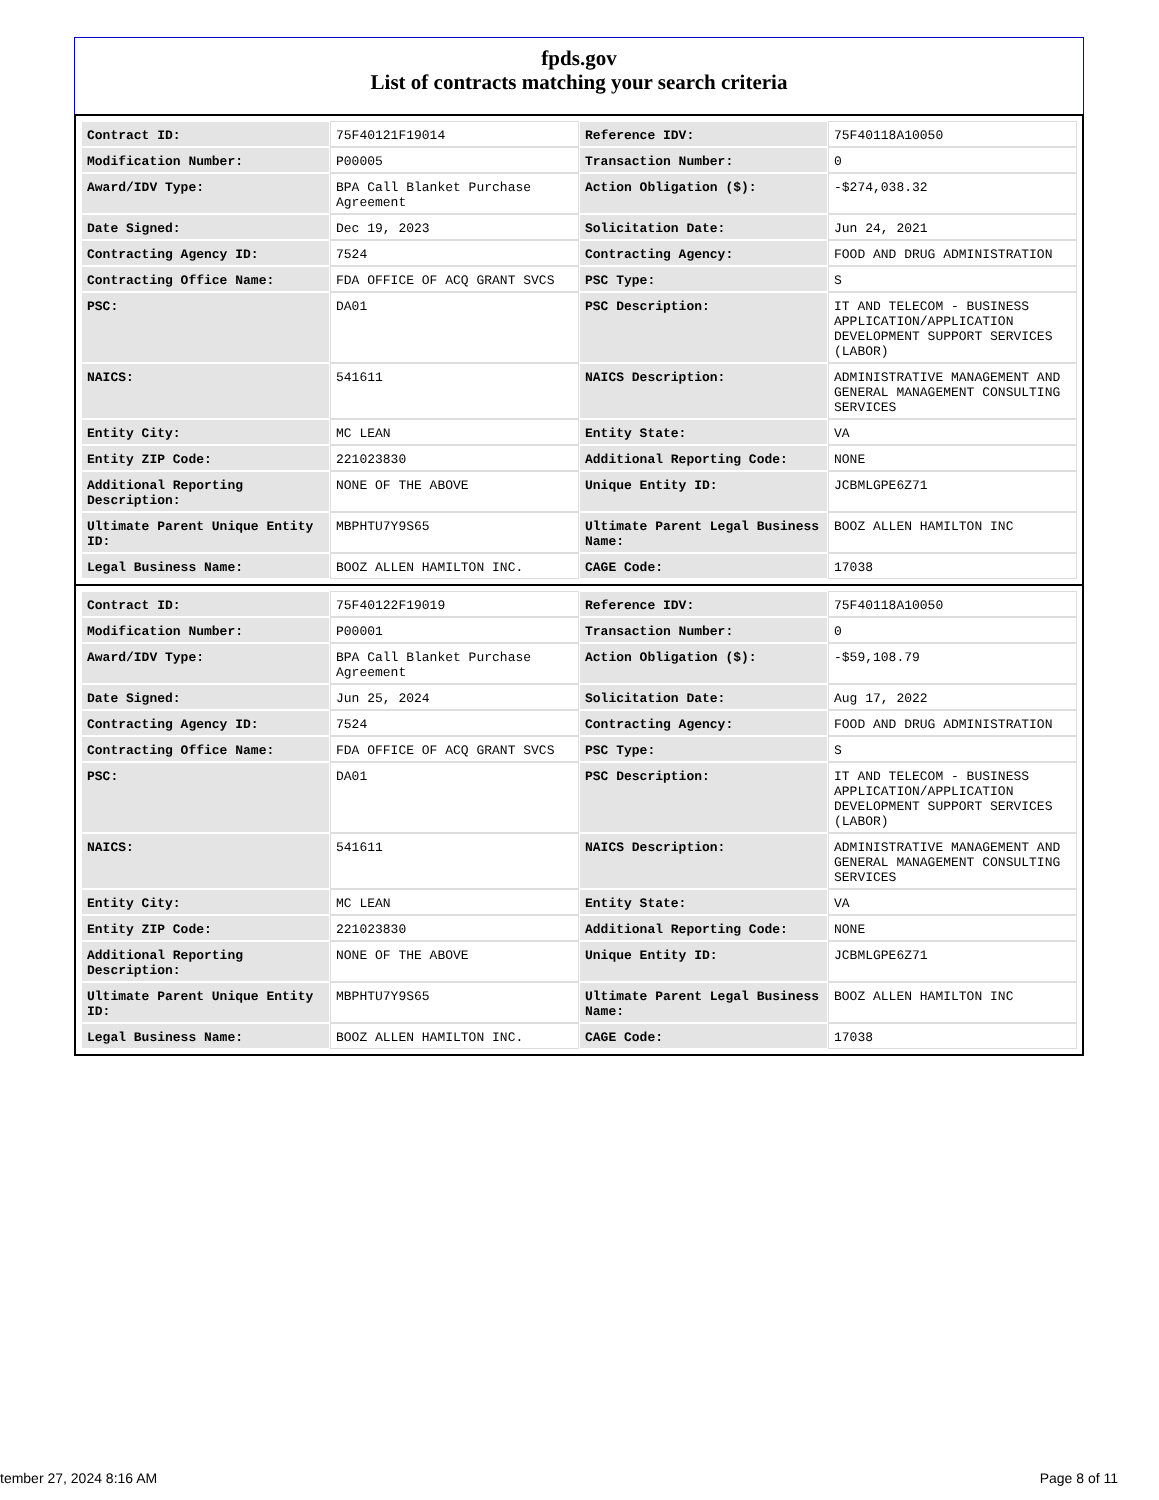fpds.gov
List of contracts matching your search criteria
| Contract ID: | 75F40121F19014 | Reference IDV: | 75F40118A10050 |
| Modification Number: | P00005 | Transaction Number: | 0 |
| Award/IDV Type: | BPA Call Blanket Purchase Agreement | Action Obligation ($): | -$274,038.32 |
| Date Signed: | Dec 19, 2023 | Solicitation Date: | Jun 24, 2021 |
| Contracting Agency ID: | 7524 | Contracting Agency: | FOOD AND DRUG ADMINISTRATION |
| Contracting Office Name: | FDA OFFICE OF ACQ GRANT SVCS | PSC Type: | S |
| PSC: | DA01 | PSC Description: | IT AND TELECOM - BUSINESS APPLICATION/APPLICATION DEVELOPMENT SUPPORT SERVICES (LABOR) |
| NAICS: | 541611 | NAICS Description: | ADMINISTRATIVE MANAGEMENT AND GENERAL MANAGEMENT CONSULTING SERVICES |
| Entity City: | MC LEAN | Entity State: | VA |
| Entity ZIP Code: | 221023830 | Additional Reporting Code: | NONE |
| Additional Reporting Description: | NONE OF THE ABOVE | Unique Entity ID: | JCBMLGPE6Z71 |
| Ultimate Parent Unique Entity ID: | MBPHTU7Y9S65 | Ultimate Parent Legal Business Name: | BOOZ ALLEN HAMILTON INC |
| Legal Business Name: | BOOZ ALLEN HAMILTON INC. | CAGE Code: | 17038 |
| Contract ID: | 75F40122F19019 | Reference IDV: | 75F40118A10050 |
| Modification Number: | P00001 | Transaction Number: | 0 |
| Award/IDV Type: | BPA Call Blanket Purchase Agreement | Action Obligation ($): | -$59,108.79 |
| Date Signed: | Jun 25, 2024 | Solicitation Date: | Aug 17, 2022 |
| Contracting Agency ID: | 7524 | Contracting Agency: | FOOD AND DRUG ADMINISTRATION |
| Contracting Office Name: | FDA OFFICE OF ACQ GRANT SVCS | PSC Type: | S |
| PSC: | DA01 | PSC Description: | IT AND TELECOM - BUSINESS APPLICATION/APPLICATION DEVELOPMENT SUPPORT SERVICES (LABOR) |
| NAICS: | 541611 | NAICS Description: | ADMINISTRATIVE MANAGEMENT AND GENERAL MANAGEMENT CONSULTING SERVICES |
| Entity City: | MC LEAN | Entity State: | VA |
| Entity ZIP Code: | 221023830 | Additional Reporting Code: | NONE |
| Additional Reporting Description: | NONE OF THE ABOVE | Unique Entity ID: | JCBMLGPE6Z71 |
| Ultimate Parent Unique Entity ID: | MBPHTU7Y9S65 | Ultimate Parent Legal Business Name: | BOOZ ALLEN HAMILTON INC |
| Legal Business Name: | BOOZ ALLEN HAMILTON INC. | CAGE Code: | 17038 |
tember 27, 2024 8:16 AM Page 8 of 11